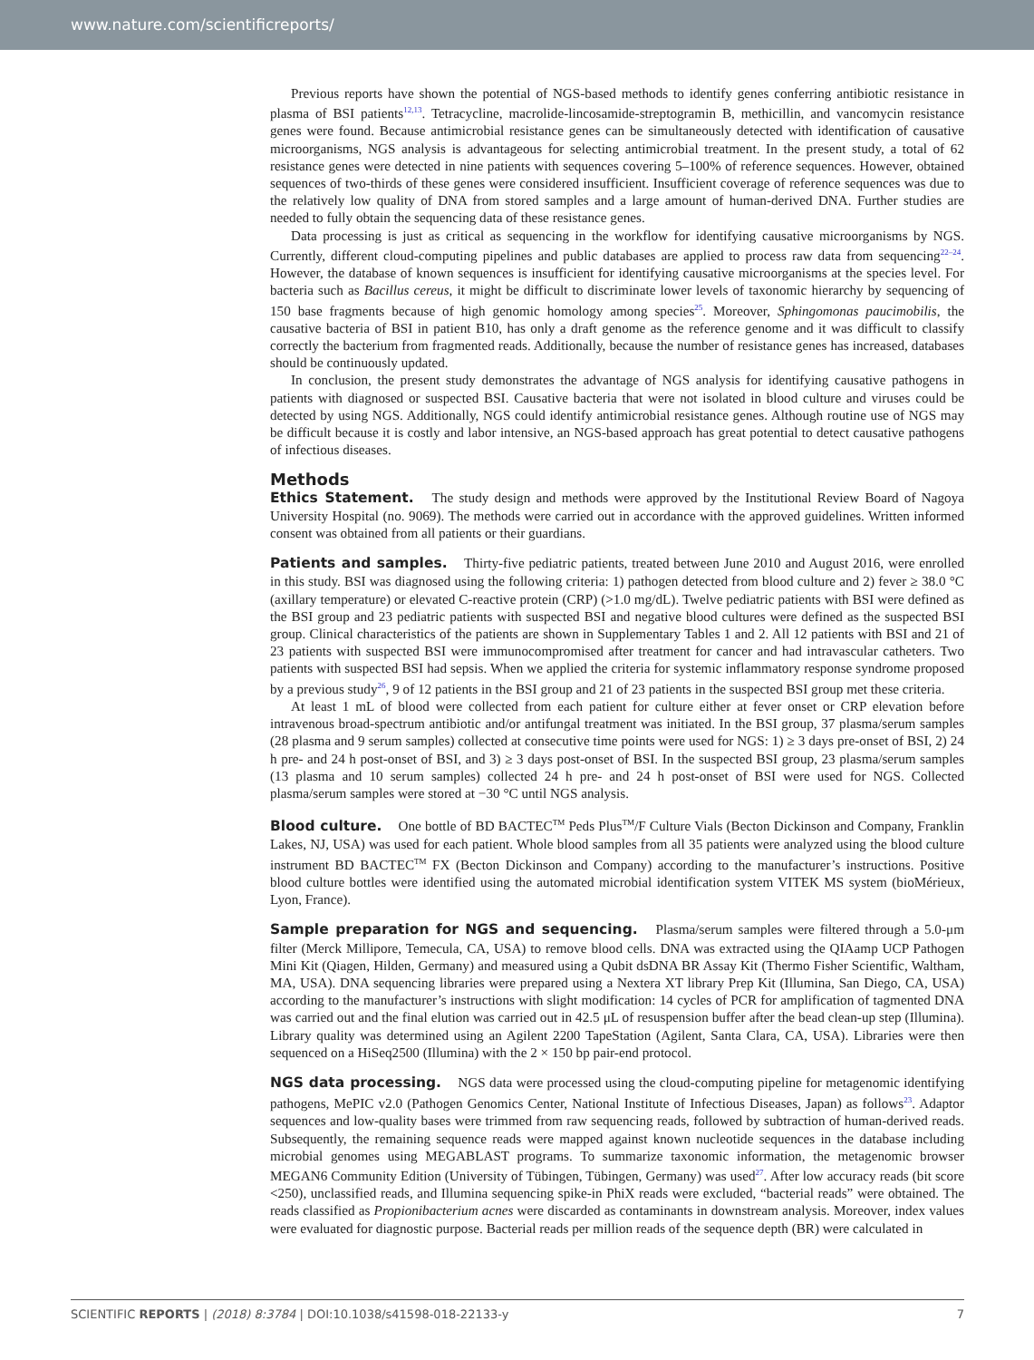www.nature.com/scientificreports/
Previous reports have shown the potential of NGS-based methods to identify genes conferring antibiotic resistance in plasma of BSI patients<sup>12,13</sup>. Tetracycline, macrolide-lincosamide-streptogramin B, methicillin, and vancomycin resistance genes were found. Because antimicrobial resistance genes can be simultaneously detected with identification of causative microorganisms, NGS analysis is advantageous for selecting antimicrobial treatment. In the present study, a total of 62 resistance genes were detected in nine patients with sequences covering 5–100% of reference sequences. However, obtained sequences of two-thirds of these genes were considered insufficient. Insufficient coverage of reference sequences was due to the relatively low quality of DNA from stored samples and a large amount of human-derived DNA. Further studies are needed to fully obtain the sequencing data of these resistance genes.
Data processing is just as critical as sequencing in the workflow for identifying causative microorganisms by NGS. Currently, different cloud-computing pipelines and public databases are applied to process raw data from sequencing<sup>22–24</sup>. However, the database of known sequences is insufficient for identifying causative microorganisms at the species level. For bacteria such as Bacillus cereus, it might be difficult to discriminate lower levels of taxonomic hierarchy by sequencing of 150 base fragments because of high genomic homology among species<sup>25</sup>. Moreover, Sphingomonas paucimobilis, the causative bacteria of BSI in patient B10, has only a draft genome as the reference genome and it was difficult to classify correctly the bacterium from fragmented reads. Additionally, because the number of resistance genes has increased, databases should be continuously updated.
In conclusion, the present study demonstrates the advantage of NGS analysis for identifying causative pathogens in patients with diagnosed or suspected BSI. Causative bacteria that were not isolated in blood culture and viruses could be detected by using NGS. Additionally, NGS could identify antimicrobial resistance genes. Although routine use of NGS may be difficult because it is costly and labor intensive, an NGS-based approach has great potential to detect causative pathogens of infectious diseases.
Methods
Ethics Statement. The study design and methods were approved by the Institutional Review Board of Nagoya University Hospital (no. 9069). The methods were carried out in accordance with the approved guidelines. Written informed consent was obtained from all patients or their guardians.
Patients and samples. Thirty-five pediatric patients, treated between June 2010 and August 2016, were enrolled in this study. BSI was diagnosed using the following criteria: 1) pathogen detected from blood culture and 2) fever ≥ 38.0 °C (axillary temperature) or elevated C-reactive protein (CRP) (>1.0 mg/dL). Twelve pediatric patients with BSI were defined as the BSI group and 23 pediatric patients with suspected BSI and negative blood cultures were defined as the suspected BSI group. Clinical characteristics of the patients are shown in Supplementary Tables 1 and 2. All 12 patients with BSI and 21 of 23 patients with suspected BSI were immunocompromised after treatment for cancer and had intravascular catheters. Two patients with suspected BSI had sepsis. When we applied the criteria for systemic inflammatory response syndrome proposed by a previous study<sup>26</sup>, 9 of 12 patients in the BSI group and 21 of 23 patients in the suspected BSI group met these criteria.
At least 1 mL of blood were collected from each patient for culture either at fever onset or CRP elevation before intravenous broad-spectrum antibiotic and/or antifungal treatment was initiated. In the BSI group, 37 plasma/serum samples (28 plasma and 9 serum samples) collected at consecutive time points were used for NGS: 1) ≥ 3 days pre-onset of BSI, 2) 24 h pre- and 24 h post-onset of BSI, and 3) ≥ 3 days post-onset of BSI. In the suspected BSI group, 23 plasma/serum samples (13 plasma and 10 serum samples) collected 24 h pre- and 24 h post-onset of BSI were used for NGS. Collected plasma/serum samples were stored at −30 °C until NGS analysis.
Blood culture. One bottle of BD BACTEC<sup>TM</sup> Peds Plus<sup>TM</sup>/F Culture Vials (Becton Dickinson and Company, Franklin Lakes, NJ, USA) was used for each patient. Whole blood samples from all 35 patients were analyzed using the blood culture instrument BD BACTEC<sup>TM</sup> FX (Becton Dickinson and Company) according to the manufacturer’s instructions. Positive blood culture bottles were identified using the automated microbial identification system VITEK MS system (bioMérieux, Lyon, France).
Sample preparation for NGS and sequencing. Plasma/serum samples were filtered through a 5.0-μm filter (Merck Millipore, Temecula, CA, USA) to remove blood cells. DNA was extracted using the QIAamp UCP Pathogen Mini Kit (Qiagen, Hilden, Germany) and measured using a Qubit dsDNA BR Assay Kit (Thermo Fisher Scientific, Waltham, MA, USA). DNA sequencing libraries were prepared using a Nextera XT library Prep Kit (Illumina, San Diego, CA, USA) according to the manufacturer’s instructions with slight modification: 14 cycles of PCR for amplification of tagmented DNA was carried out and the final elution was carried out in 42.5 μL of resuspension buffer after the bead clean-up step (Illumina). Library quality was determined using an Agilent 2200 TapeStation (Agilent, Santa Clara, CA, USA). Libraries were then sequenced on a HiSeq2500 (Illumina) with the 2 × 150 bp pair-end protocol.
NGS data processing. NGS data were processed using the cloud-computing pipeline for metagenomic identifying pathogens, MePIC v2.0 (Pathogen Genomics Center, National Institute of Infectious Diseases, Japan) as follows<sup>23</sup>. Adaptor sequences and low-quality bases were trimmed from raw sequencing reads, followed by subtraction of human-derived reads. Subsequently, the remaining sequence reads were mapped against known nucleotide sequences in the database including microbial genomes using MEGABLAST programs. To summarize taxonomic information, the metagenomic browser MEGAN6 Community Edition (University of Tübingen, Tübingen, Germany) was used<sup>27</sup>. After low accuracy reads (bit score <250), unclassified reads, and Illumina sequencing spike-in PhiX reads were excluded, “bacterial reads” were obtained. The reads classified as Propionibacterium acnes were discarded as contaminants in downstream analysis. Moreover, index values were evaluated for diagnostic purpose. Bacterial reads per million reads of the sequence depth (BR) were calculated in
SCIENTIFIC REPORTS | (2018) 8:3784 | DOI:10.1038/s41598-018-22133-y 7